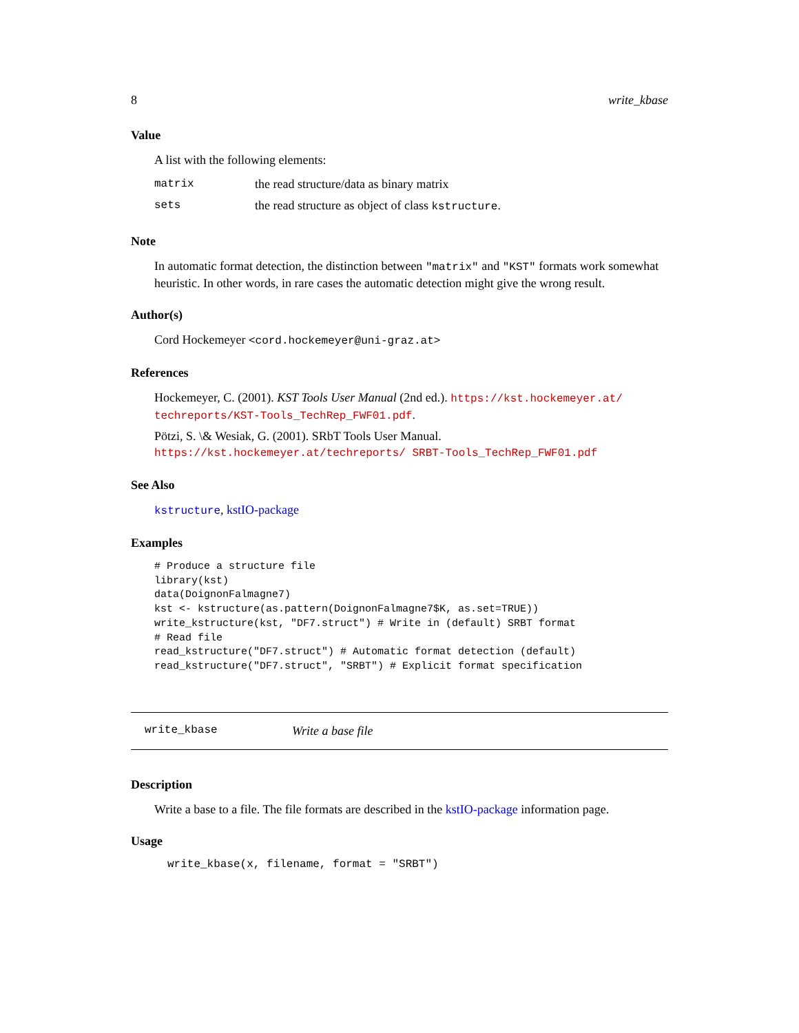8 write_kbase
Value
A list with the following elements:
| matrix | the read structure/data as binary matrix |
| sets | the read structure as object of class kstructure . |
Note
In automatic format detection, the distinction between "matrix" and "KST" formats work somewhat heuristic. In other words, in rare cases the automatic detection might give the wrong result.
Author(s)
Cord Hockemeyer <cord.hockemeyer@uni-graz.at>
References
Hockemeyer, C. (2001). KST Tools User Manual (2nd ed.). https://kst.hockemeyer.at/ techreports/KST-Tools_TechRep_FWF01.pdf.
Pötzi, S. \& Wesiak, G. (2001). SRbT Tools User Manual. https://kst.hockemeyer.at/techreports/ SRBT-Tools_TechRep_FWF01.pdf
See Also
kstructure, kstIO-package
Examples
# Produce a structure file
library(kst)
data(DoignonFalmagne7)
kst <- kstructure(as.pattern(DoignonFalmagne7$K, as.set=TRUE))
write_kstructure(kst, "DF7.struct") # Write in (default) SRBT format
# Read file
read_kstructure("DF7.struct") # Automatic format detection (default)
read_kstructure("DF7.struct", "SRBT") # Explicit format specification
write_kbase Write a base file
Description
Write a base to a file. The file formats are described in the kstIO-package information page.
Usage
write_kbase(x, filename, format = "SRBT")